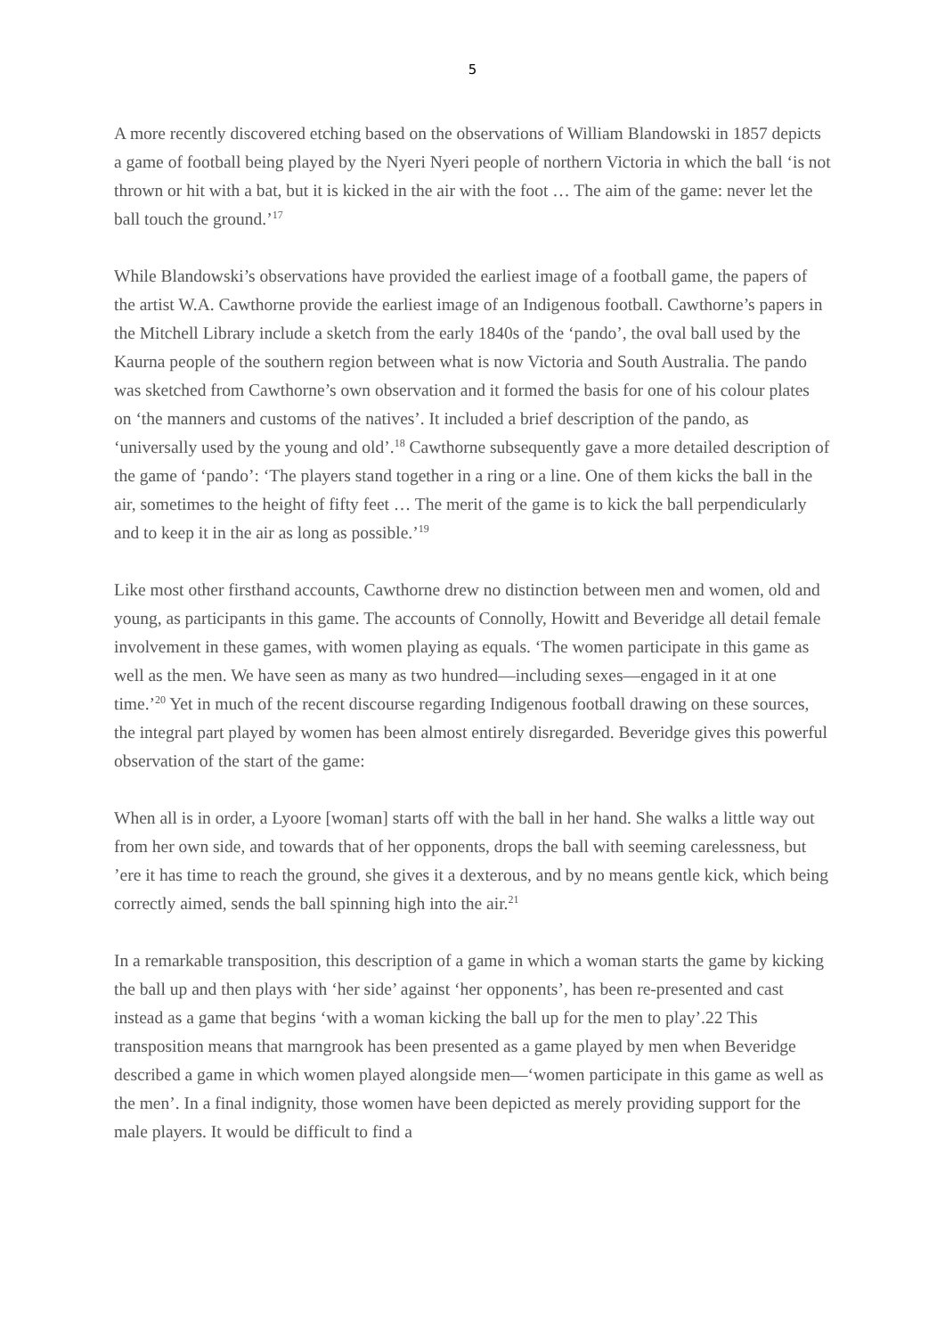5
A more recently discovered etching based on the observations of William Blandowski in 1857 depicts a game of football being played by the Nyeri Nyeri people of northern Victoria in which the ball ‘is not thrown or hit with a bat, but it is kicked in the air with the foot … The aim of the game: never let the ball touch the ground.’<sup>17</sup>
While Blandowski’s observations have provided the earliest image of a football game, the papers of the artist W.A. Cawthorne provide the earliest image of an Indigenous football. Cawthorne’s papers in the Mitchell Library include a sketch from the early 1840s of the ‘pando’, the oval ball used by the Kaurna people of the southern region between what is now Victoria and South Australia. The pando was sketched from Cawthorne’s own observation and it formed the basis for one of his colour plates on ‘the manners and customs of the natives’. It included a brief description of the pando, as ‘universally used by the young and old’.<sup>18</sup> Cawthorne subsequently gave a more detailed description of the game of ‘pando’: ‘The players stand together in a ring or a line. One of them kicks the ball in the air, sometimes to the height of fifty feet … The merit of the game is to kick the ball perpendicularly and to keep it in the air as long as possible.’<sup>19</sup>
Like most other firsthand accounts, Cawthorne drew no distinction between men and women, old and young, as participants in this game. The accounts of Connolly, Howitt and Beveridge all detail female involvement in these games, with women playing as equals. ‘The women participate in this game as well as the men. We have seen as many as two hundred—including sexes—engaged in it at one time.’<sup>20</sup> Yet in much of the recent discourse regarding Indigenous football drawing on these sources, the integral part played by women has been almost entirely disregarded. Beveridge gives this powerful observation of the start of the game:
When all is in order, a Lyoore [woman] starts off with the ball in her hand. She walks a little way out from her own side, and towards that of her opponents, drops the ball with seeming carelessness, but ’ere it has time to reach the ground, she gives it a dexterous, and by no means gentle kick, which being correctly aimed, sends the ball spinning high into the air.<sup>21</sup>
In a remarkable transposition, this description of a game in which a woman starts the game by kicking the ball up and then plays with ‘her side’ against ‘her opponents’, has been re-presented and cast instead as a game that begins ‘with a woman kicking the ball up for the men to play’.22 This transposition means that marngrook has been presented as a game played by men when Beveridge described a game in which women played alongside men—‘women participate in this game as well as the men’. In a final indignity, those women have been depicted as merely providing support for the male players. It would be difficult to find a